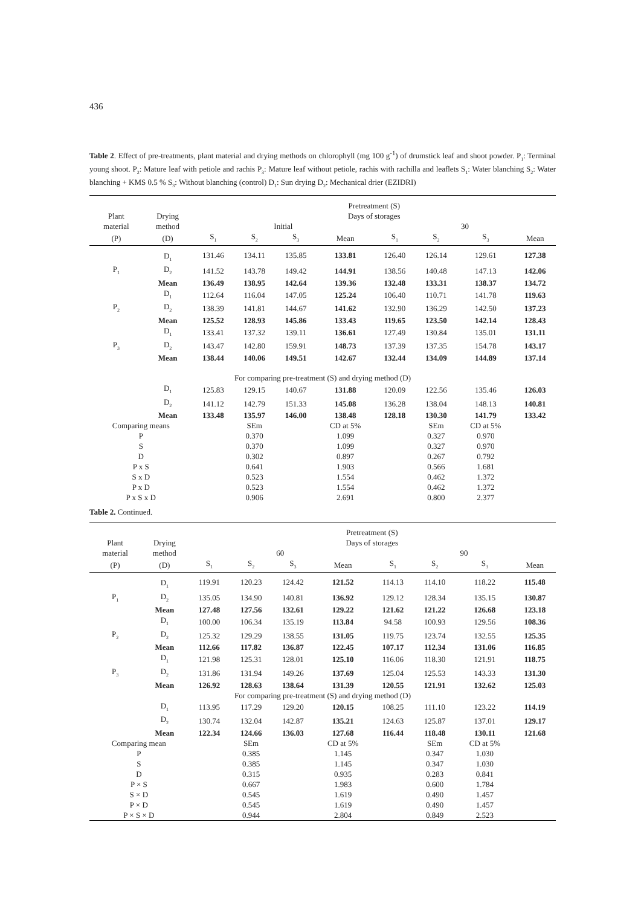436
Table 2. Effect of pre-treatments, plant material and drying methods on chlorophyll (mg 100 g<sup>-1</sup>) of drumstick leaf and shoot powder. P<sub>1</sub>: Terminal young shoot. P<sub>2</sub>: Mature leaf with petiole and rachis P<sub>3</sub>: Mature leaf without petiole, rachis with rachilla and leaflets S<sub>1</sub>: Water blanching S<sub>2</sub>: Water blanching + KMS 0.5 % S<sub>3</sub>: Without blanching (control) D<sub>1</sub>: Sun drying D<sub>2</sub>: Mechanical drier (EZIDRI)
| | | Pretreatment (S) | | | | | | | |
| Plant | Drying | Days of storages | | | | | | | |
| material | method | Initial | | | | 30 | | | |
| (P) | (D) | S<sub>1</sub> | S<sub>2</sub> | S<sub>3</sub> | Mean | S<sub>1</sub> | S<sub>2</sub> | S<sub>3</sub> | Mean |
| | D<sub>1</sub> | 131.46 | 134.11 | 135.85 | 133.81 | 126.40 | 126.14 | 129.61 | 127.38 |
| P<sub>1</sub> | D<sub>2</sub> | 141.52 | 143.78 | 149.42 | 144.91 | 138.56 | 140.48 | 147.13 | 142.06 |
| | Mean | 136.49 | 138.95 | 142.64 | 139.36 | 132.48 | 133.31 | 138.37 | 134.72 |
| | D<sub>1</sub> | 112.64 | 116.04 | 147.05 | 125.24 | 106.40 | 110.71 | 141.78 | 119.63 |
| P<sub>2</sub> | D<sub>2</sub> | 138.39 | 141.81 | 144.67 | 141.62 | 132.90 | 136.29 | 142.50 | 137.23 |
| | Mean | 125.52 | 128.93 | 145.86 | 133.43 | 119.65 | 123.50 | 142.14 | 128.43 |
| | D<sub>1</sub> | 133.41 | 137.32 | 139.11 | 136.61 | 127.49 | 130.84 | 135.01 | 131.11 |
| P<sub>3</sub> | D<sub>2</sub> | 143.47 | 142.80 | 159.91 | 148.73 | 137.39 | 137.35 | 154.78 | 143.17 |
| | Mean | 138.44 | 140.06 | 149.51 | 142.67 | 132.44 | 134.09 | 144.89 | 137.14 |
| For comparing pre-treatment (S) and drying method (D) | | | | | | | | | |
| | D<sub>1</sub> | 125.83 | 129.15 | 140.67 | 131.88 | 120.09 | 122.56 | 135.46 | 126.03 |
| | D<sub>2</sub> | 141.12 | 142.79 | 151.33 | 145.08 | 136.28 | 138.04 | 148.13 | 140.81 |
| | Mean | 133.48 | 135.97 | 146.00 | 138.48 | 128.18 | 130.30 | 141.79 | 133.42 |
| Comparing means | | | SEm | | CD at 5% | | SEm | CD at 5% | |
| P | | | 0.370 | | 1.099 | | 0.327 | 0.970 | |
| S | | | 0.370 | | 1.099 | | 0.327 | 0.970 | |
| D | | | 0.302 | | 0.897 | | 0.267 | 0.792 | |
| P x S | | | 0.641 | | 1.903 | | 0.566 | 1.681 | |
| S x D | | | 0.523 | | 1.554 | | 0.462 | 1.372 | |
| P x D | | | 0.523 | | 1.554 | | 0.462 | 1.372 | |
| P x S x D | | | 0.906 | | 2.691 | | 0.800 | 2.377 | |
Table 2. Continued.
| | | Pretreatment (S) | | | | | | | |
| Plant | Drying | Days of storages | | | | | | | |
| material | method | 60 | | | | 90 | | | |
| (P) | (D) | S<sub>1</sub> | S<sub>2</sub> | S<sub>3</sub> | Mean | S<sub>1</sub> | S<sub>2</sub> | S<sub>3</sub> | Mean |
| | D<sub>1</sub> | 119.91 | 120.23 | 124.42 | 121.52 | 114.13 | 114.10 | 118.22 | 115.48 |
| P<sub>1</sub> | D<sub>2</sub> | 135.05 | 134.90 | 140.81 | 136.92 | 129.12 | 128.34 | 135.15 | 130.87 |
| | Mean | 127.48 | 127.56 | 132.61 | 129.22 | 121.62 | 121.22 | 126.68 | 123.18 |
| | D<sub>1</sub> | 100.00 | 106.34 | 135.19 | 113.84 | 94.58 | 100.93 | 129.56 | 108.36 |
| P<sub>2</sub> | D<sub>2</sub> | 125.32 | 129.29 | 138.55 | 131.05 | 119.75 | 123.74 | 132.55 | 125.35 |
| | Mean | 112.66 | 117.82 | 136.87 | 122.45 | 107.17 | 112.34 | 131.06 | 116.85 |
| | D<sub>1</sub> | 121.98 | 125.31 | 128.01 | 125.10 | 116.06 | 118.30 | 121.91 | 118.75 |
| P<sub>3</sub> | D<sub>2</sub> | 131.86 | 131.94 | 149.26 | 137.69 | 125.04 | 125.53 | 143.33 | 131.30 |
| | Mean | 126.92 | 128.63 | 138.64 | 131.39 | 120.55 | 121.91 | 132.62 | 125.03 |
| For comparing pre-treatment (S) and drying method (D) | | | | | | | | | |
| | D<sub>1</sub> | 113.95 | 117.29 | 129.20 | 120.15 | 108.25 | 111.10 | 123.22 | 114.19 |
| | D<sub>2</sub> | 130.74 | 132.04 | 142.87 | 135.21 | 124.63 | 125.87 | 137.01 | 129.17 |
| | Mean | 122.34 | 124.66 | 136.03 | 127.68 | 116.44 | 118.48 | 130.11 | 121.68 |
| Comparing mean | | | SEm | | CD at 5% | | SEm | CD at 5% | |
| P | | | 0.385 | | 1.145 | | 0.347 | 1.030 | |
| S | | | 0.385 | | 1.145 | | 0.347 | 1.030 | |
| D | | | 0.315 | | 0.935 | | 0.283 | 0.841 | |
| P × S | | | 0.667 | | 1.983 | | 0.600 | 1.784 | |
| S × D | | | 0.545 | | 1.619 | | 0.490 | 1.457 | |
| P × D | | | 0.545 | | 1.619 | | 0.490 | 1.457 | |
| P × S × D | | | 0.944 | | 2.804 | | 0.849 | 2.523 | |